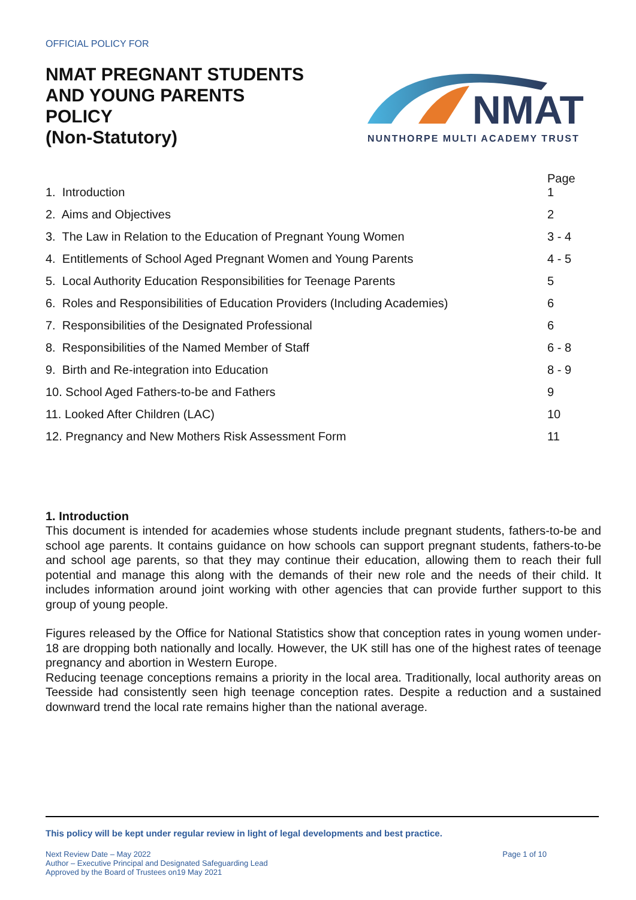OFFICIAL POLICY FOR
NMAT PREGNANT STUDENTS
AND YOUNG PARENTS
POLICY
(Non-Statutory)
NMAT
NUNTHORPE MULTI ACADEMY TRUST
| 1. Introduction | Page 1 |
| 2. Aims and Objectives | 2 |
| 3. The Law in Relation to the Education of Pregnant Young Women | 3 - 4 |
| 4. Entitlements of School Aged Pregnant Women and Young Parents | 4 - 5 |
| 5. Local Authority Education Responsibilities for Teenage Parents | 5 |
| 6. Roles and Responsibilities of Education Providers (Including Academies) | 6 |
| 7. Responsibilities of the Designated Professional | 6 |
| 8. Responsibilities of the Named Member of Staff | 6 - 8 |
| 9. Birth and Re-integration into Education | 8 - 9 |
| 10. School Aged Fathers-to-be and Fathers | 9 |
| 11. Looked After Children (LAC) | 10 |
| 12. Pregnancy and New Mothers Risk Assessment Form | 11 |
1. Introduction
This document is intended for academies whose students include pregnant students, fathers-to-be and school age parents. It contains guidance on how schools can support pregnant students, fathers-to-be and school age parents, so that they may continue their education, allowing them to reach their full potential and manage this along with the demands of their new role and the needs of their child. It includes information around joint working with other agencies that can provide further support to this group of young people.
Figures released by the Office for National Statistics show that conception rates in young women under-18 are dropping both nationally and locally. However, the UK still has one of the highest rates of teenage pregnancy and abortion in Western Europe.
Reducing teenage conceptions remains a priority in the local area. Traditionally, local authority areas on Teesside had consistently seen high teenage conception rates. Despite a reduction and a sustained downward trend the local rate remains higher than the national average.
This policy will be kept under regular review in light of legal developments and best practice.
Next Review Date – May 2022
Author – Executive Principal and Designated Safeguarding Lead
Approved by the Board of Trustees on19 May 2021
Page 1 of 10